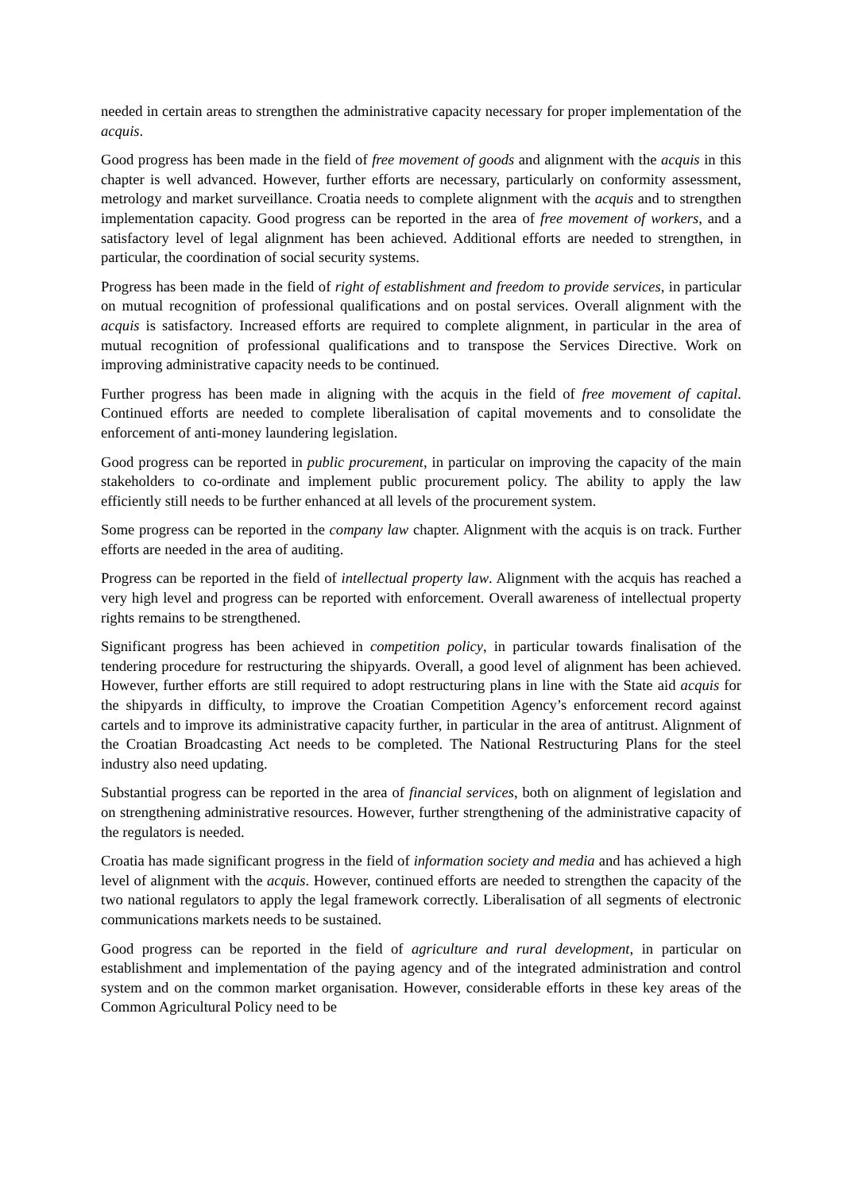needed in certain areas to strengthen the administrative capacity necessary for proper implementation of the acquis.
Good progress has been made in the field of free movement of goods and alignment with the acquis in this chapter is well advanced. However, further efforts are necessary, particularly on conformity assessment, metrology and market surveillance. Croatia needs to complete alignment with the acquis and to strengthen implementation capacity. Good progress can be reported in the area of free movement of workers, and a satisfactory level of legal alignment has been achieved. Additional efforts are needed to strengthen, in particular, the coordination of social security systems.
Progress has been made in the field of right of establishment and freedom to provide services, in particular on mutual recognition of professional qualifications and on postal services. Overall alignment with the acquis is satisfactory. Increased efforts are required to complete alignment, in particular in the area of mutual recognition of professional qualifications and to transpose the Services Directive. Work on improving administrative capacity needs to be continued.
Further progress has been made in aligning with the acquis in the field of free movement of capital. Continued efforts are needed to complete liberalisation of capital movements and to consolidate the enforcement of anti-money laundering legislation.
Good progress can be reported in public procurement, in particular on improving the capacity of the main stakeholders to co-ordinate and implement public procurement policy. The ability to apply the law efficiently still needs to be further enhanced at all levels of the procurement system.
Some progress can be reported in the company law chapter. Alignment with the acquis is on track. Further efforts are needed in the area of auditing.
Progress can be reported in the field of intellectual property law. Alignment with the acquis has reached a very high level and progress can be reported with enforcement. Overall awareness of intellectual property rights remains to be strengthened.
Significant progress has been achieved in competition policy, in particular towards finalisation of the tendering procedure for restructuring the shipyards. Overall, a good level of alignment has been achieved. However, further efforts are still required to adopt restructuring plans in line with the State aid acquis for the shipyards in difficulty, to improve the Croatian Competition Agency’s enforcement record against cartels and to improve its administrative capacity further, in particular in the area of antitrust. Alignment of the Croatian Broadcasting Act needs to be completed. The National Restructuring Plans for the steel industry also need updating.
Substantial progress can be reported in the area of financial services, both on alignment of legislation and on strengthening administrative resources. However, further strengthening of the administrative capacity of the regulators is needed.
Croatia has made significant progress in the field of information society and media and has achieved a high level of alignment with the acquis. However, continued efforts are needed to strengthen the capacity of the two national regulators to apply the legal framework correctly. Liberalisation of all segments of electronic communications markets needs to be sustained.
Good progress can be reported in the field of agriculture and rural development, in particular on establishment and implementation of the paying agency and of the integrated administration and control system and on the common market organisation. However, considerable efforts in these key areas of the Common Agricultural Policy need to be